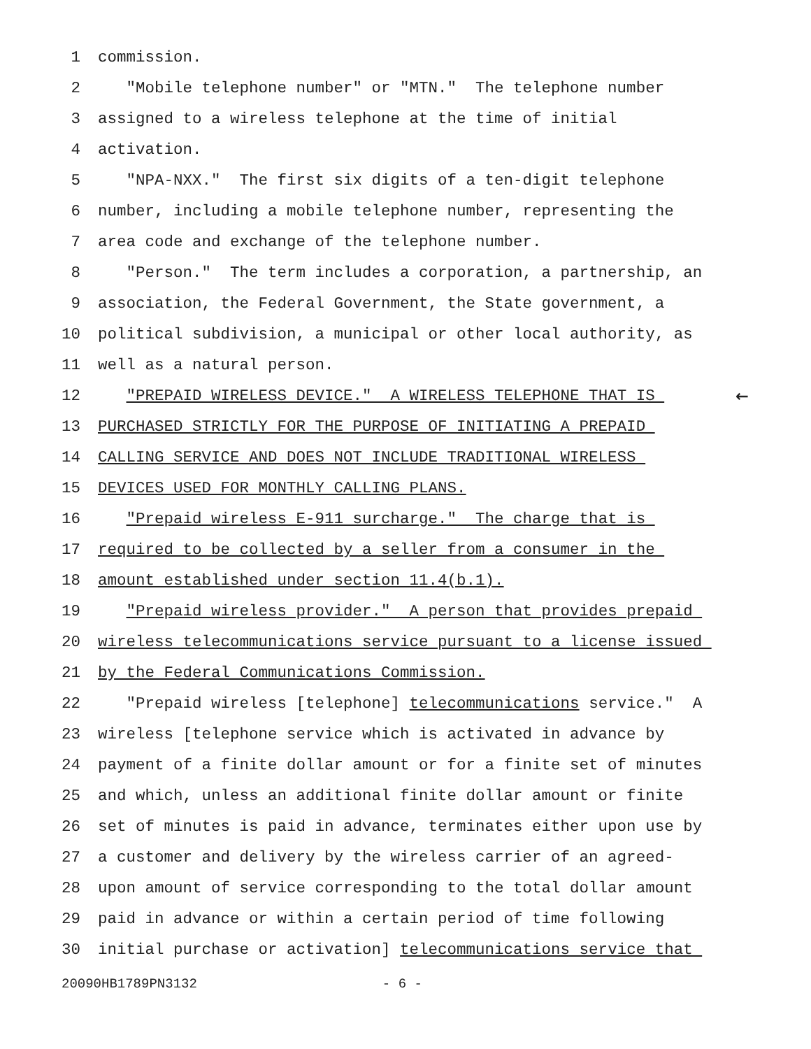1 commission.
2 "Mobile telephone number" or "MTN." The telephone number
3 assigned to a wireless telephone at the time of initial
4 activation.
5 "NPA-NXX." The first six digits of a ten-digit telephone
6 number, including a mobile telephone number, representing the
7 area code and exchange of the telephone number.
8 "Person." The term includes a corporation, a partnership, an
9 association, the Federal Government, the State government, a
10 political subdivision, a municipal or other local authority, as
11 well as a natural person.
12 "PREPAID WIRELESS DEVICE." A WIRELESS TELEPHONE THAT IS ←
13 PURCHASED STRICTLY FOR THE PURPOSE OF INITIATING A PREPAID
14 CALLING SERVICE AND DOES NOT INCLUDE TRADITIONAL WIRELESS
15 DEVICES USED FOR MONTHLY CALLING PLANS.
16 "Prepaid wireless E-911 surcharge." The charge that is
17 required to be collected by a seller from a consumer in the
18 amount established under section 11.4(b.1).
19 "Prepaid wireless provider." A person that provides prepaid
20 wireless telecommunications service pursuant to a license issued
21 by the Federal Communications Commission.
22 "Prepaid wireless [telephone] telecommunications service." A
23 wireless [telephone service which is activated in advance by
24 payment of a finite dollar amount or for a finite set of minutes
25 and which, unless an additional finite dollar amount or finite
26 set of minutes is paid in advance, terminates either upon use by
27 a customer and delivery by the wireless carrier of an agreed-
28 upon amount of service corresponding to the total dollar amount
29 paid in advance or within a certain period of time following
30 initial purchase or activation] telecommunications service that
20090HB1789PN3132 - 6 -